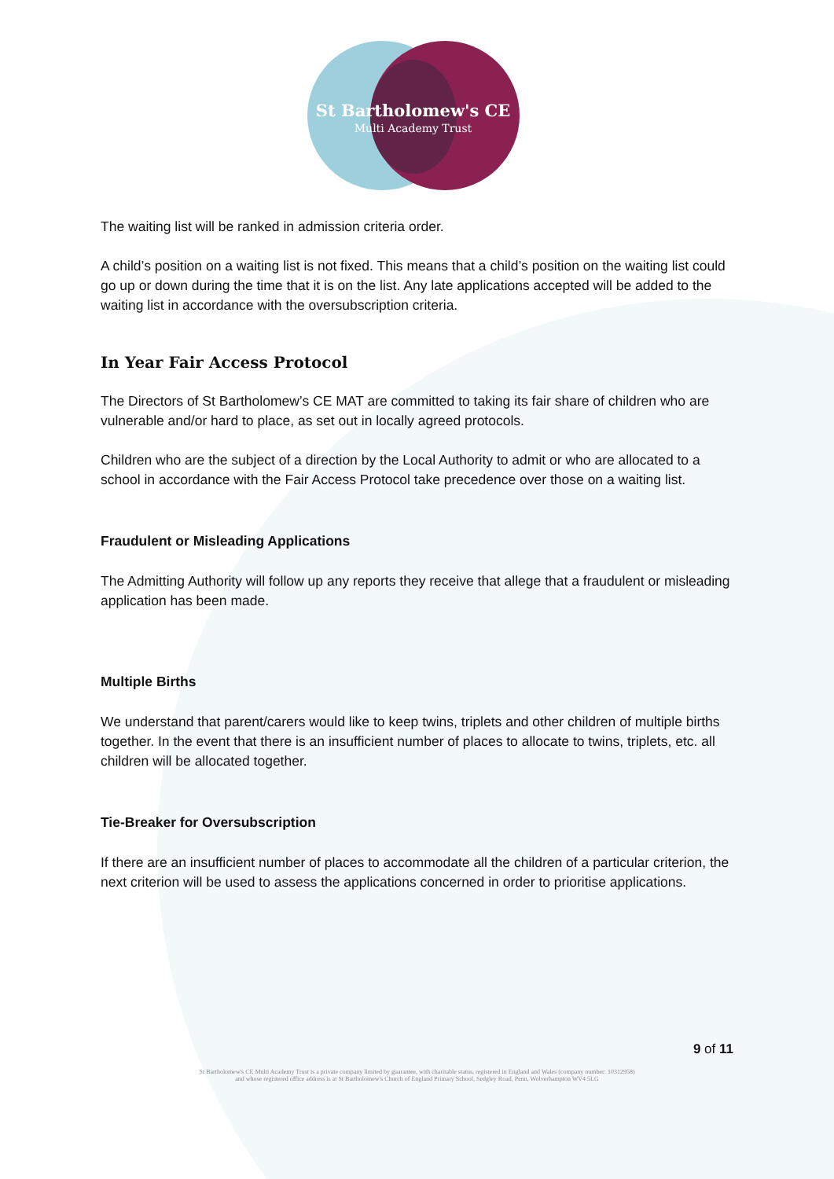St Bartholomew's CE
Multi Academy Trust
The waiting list will be ranked in admission criteria order.
A child’s position on a waiting list is not fixed. This means that a child’s position on the waiting list could go up or down during the time that it is on the list. Any late applications accepted will be added to the waiting list in accordance with the oversubscription criteria.
In Year Fair Access Protocol
The Directors of St Bartholomew’s CE MAT are committed to taking its fair share of children who are vulnerable and/or hard to place, as set out in locally agreed protocols.
Children who are the subject of a direction by the Local Authority to admit or who are allocated to a school in accordance with the Fair Access Protocol take precedence over those on a waiting list.
Fraudulent or Misleading Applications
The Admitting Authority will follow up any reports they receive that allege that a fraudulent or misleading application has been made.
Multiple Births
We understand that parent/carers would like to keep twins, triplets and other children of multiple births together. In the event that there is an insufficient number of places to allocate to twins, triplets, etc. all children will be allocated together.
Tie-Breaker for Oversubscription
If there are an insufficient number of places to accommodate all the children of a particular criterion, the next criterion will be used to assess the applications concerned in order to prioritise applications.
9 of 11
St Bartholomew's CE Multi Academy Trust is a private company limited by guarantee, with charitable status, registered in England and Wales (company number: 10312958)
and whose registered office address is at St Bartholomew's Church of England Primary School, Sedgley Road, Penn, Wolverhampton WV4 5LG